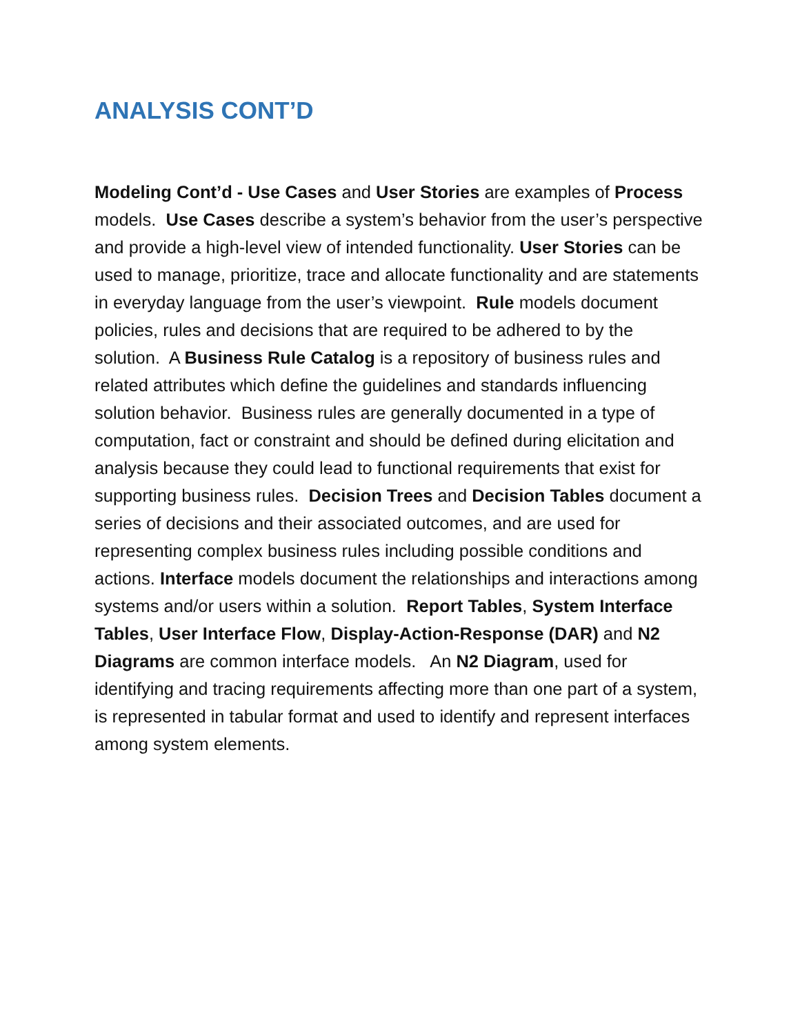ANALYSIS CONT’D
Modeling Cont’d - Use Cases and User Stories are examples of Process models. Use Cases describe a system’s behavior from the user’s perspective and provide a high-level view of intended functionality. User Stories can be used to manage, prioritize, trace and allocate functionality and are statements in everyday language from the user’s viewpoint. Rule models document policies, rules and decisions that are required to be adhered to by the solution. A Business Rule Catalog is a repository of business rules and related attributes which define the guidelines and standards influencing solution behavior. Business rules are generally documented in a type of computation, fact or constraint and should be defined during elicitation and analysis because they could lead to functional requirements that exist for supporting business rules. Decision Trees and Decision Tables document a series of decisions and their associated outcomes, and are used for representing complex business rules including possible conditions and actions. Interface models document the relationships and interactions among systems and/or users within a solution. Report Tables, System Interface Tables, User Interface Flow, Display-Action-Response (DAR) and N2 Diagrams are common interface models. An N2 Diagram, used for identifying and tracing requirements affecting more than one part of a system, is represented in tabular format and used to identify and represent interfaces among system elements.